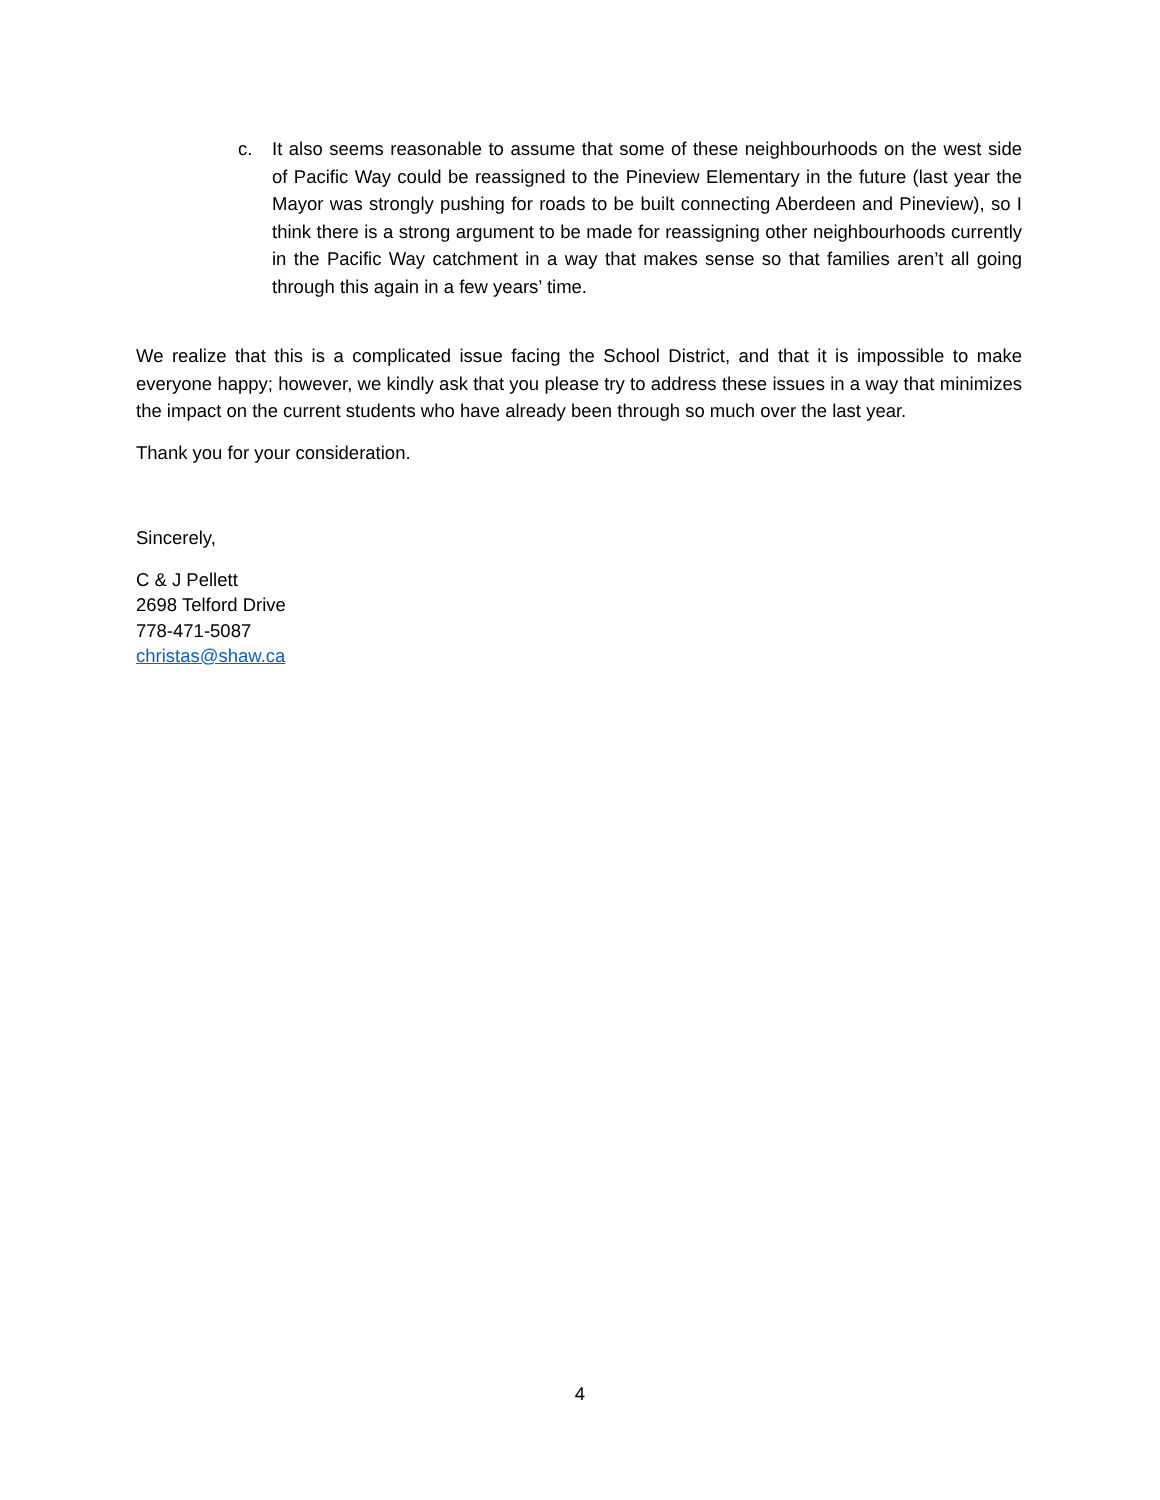c. It also seems reasonable to assume that some of these neighbourhoods on the west side of Pacific Way could be reassigned to the Pineview Elementary in the future (last year the Mayor was strongly pushing for roads to be built connecting Aberdeen and Pineview), so I think there is a strong argument to be made for reassigning other neighbourhoods currently in the Pacific Way catchment in a way that makes sense so that families aren’t all going through this again in a few years’ time.
We realize that this is a complicated issue facing the School District, and that it is impossible to make everyone happy; however, we kindly ask that you please try to address these issues in a way that minimizes the impact on the current students who have already been through so much over the last year.
Thank you for your consideration.
Sincerely,
C & J Pellett
2698 Telford Drive
778-471-5087
christas@shaw.ca
4